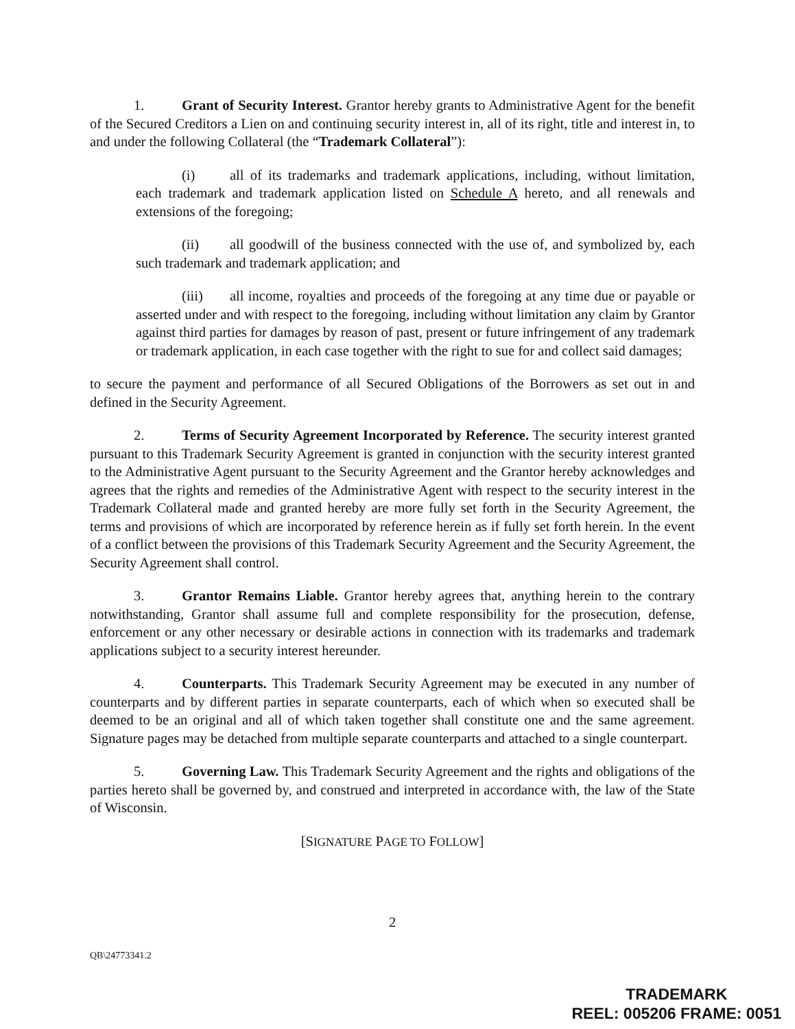1. Grant of Security Interest. Grantor hereby grants to Administrative Agent for the benefit of the Secured Creditors a Lien on and continuing security interest in, all of its right, title and interest in, to and under the following Collateral (the “Trademark Collateral”):
(i) all of its trademarks and trademark applications, including, without limitation, each trademark and trademark application listed on Schedule A hereto, and all renewals and extensions of the foregoing;
(ii) all goodwill of the business connected with the use of, and symbolized by, each such trademark and trademark application; and
(iii) all income, royalties and proceeds of the foregoing at any time due or payable or asserted under and with respect to the foregoing, including without limitation any claim by Grantor against third parties for damages by reason of past, present or future infringement of any trademark or trademark application, in each case together with the right to sue for and collect said damages;
to secure the payment and performance of all Secured Obligations of the Borrowers as set out in and defined in the Security Agreement.
2. Terms of Security Agreement Incorporated by Reference. The security interest granted pursuant to this Trademark Security Agreement is granted in conjunction with the security interest granted to the Administrative Agent pursuant to the Security Agreement and the Grantor hereby acknowledges and agrees that the rights and remedies of the Administrative Agent with respect to the security interest in the Trademark Collateral made and granted hereby are more fully set forth in the Security Agreement, the terms and provisions of which are incorporated by reference herein as if fully set forth herein. In the event of a conflict between the provisions of this Trademark Security Agreement and the Security Agreement, the Security Agreement shall control.
3. Grantor Remains Liable. Grantor hereby agrees that, anything herein to the contrary notwithstanding, Grantor shall assume full and complete responsibility for the prosecution, defense, enforcement or any other necessary or desirable actions in connection with its trademarks and trademark applications subject to a security interest hereunder.
4. Counterparts. This Trademark Security Agreement may be executed in any number of counterparts and by different parties in separate counterparts, each of which when so executed shall be deemed to be an original and all of which taken together shall constitute one and the same agreement. Signature pages may be detached from multiple separate counterparts and attached to a single counterpart.
5. Governing Law. This Trademark Security Agreement and the rights and obligations of the parties hereto shall be governed by, and construed and interpreted in accordance with, the law of the State of Wisconsin.
[SIGNATURE PAGE TO FOLLOW]
2
QB\24773341.2
TRADEMARK
REEL: 005206 FRAME: 0051